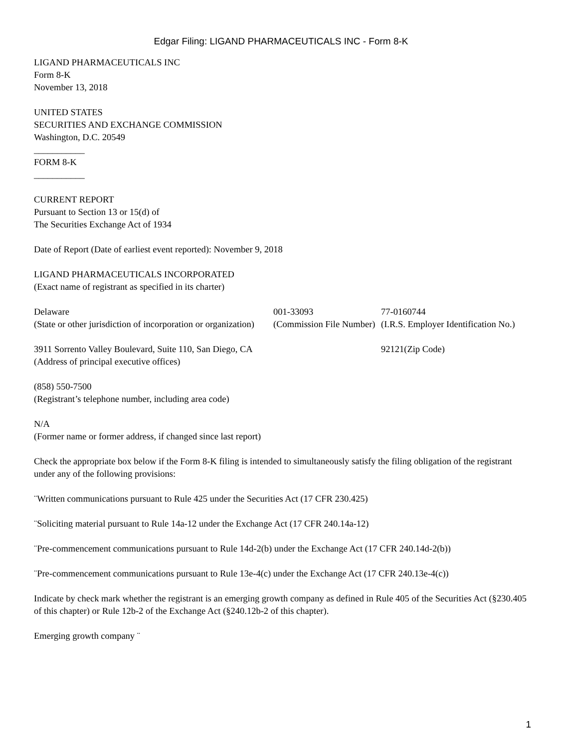Edgar Filing: LIGAND PHARMACEUTICALS INC - Form 8-K
LIGAND PHARMACEUTICALS INC
Form 8-K
November 13, 2018
UNITED STATES
SECURITIES AND EXCHANGE COMMISSION
Washington, D.C. 20549
___________
FORM 8-K
___________
CURRENT REPORT
Pursuant to Section 13 or 15(d) of
The Securities Exchange Act of 1934
Date of Report (Date of earliest event reported): November 9, 2018
LIGAND PHARMACEUTICALS INCORPORATED
(Exact name of registrant as specified in its charter)
| Delaware (State or other jurisdiction of incorporation or organization) | 001-33093 (Commission File Number) | 77-0160744 (I.R.S. Employer Identification No.) |
| 3911 Sorrento Valley Boulevard, Suite 110, San Diego, CA (Address of principal executive offices) | | 92121(Zip Code) |
(858) 550-7500
(Registrant’s telephone number, including area code)
N/A
(Former name or former address, if changed since last report)
Check the appropriate box below if the Form 8-K filing is intended to simultaneously satisfy the filing obligation of the registrant under any of the following provisions:
¨Written communications pursuant to Rule 425 under the Securities Act (17 CFR 230.425)
¨Soliciting material pursuant to Rule 14a-12 under the Exchange Act (17 CFR 240.14a-12)
¨Pre-commencement communications pursuant to Rule 14d-2(b) under the Exchange Act (17 CFR 240.14d-2(b))
¨Pre-commencement communications pursuant to Rule 13e-4(c) under the Exchange Act (17 CFR 240.13e-4(c))
Indicate by check mark whether the registrant is an emerging growth company as defined in Rule 405 of the Securities Act (§230.405 of this chapter) or Rule 12b-2 of the Exchange Act (§240.12b-2 of this chapter).
Emerging growth company ¨
1